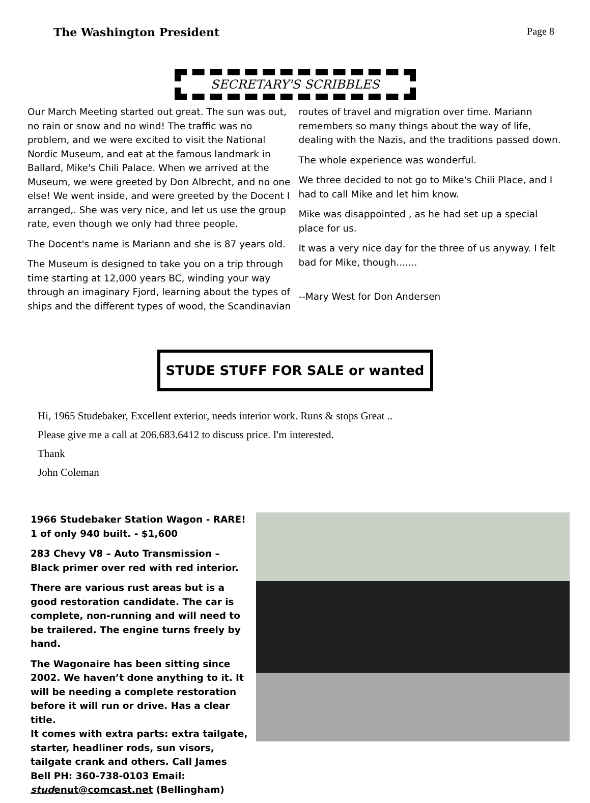The Washington President Page 8
SECRETARY'S SCRIBBLES
Our March Meeting started out great. The sun was out, no rain or snow and no wind! The traffic was no problem, and we were excited to visit the National Nordic Museum, and eat at the famous landmark in Ballard, Mike's Chili Palace. When we arrived at the Museum, we were greeted by Don Albrecht, and no one else! We went inside, and were greeted by the Docent I arranged,. She was very nice, and let us use the group rate, even though we only had three people.
The Docent's name is Mariann and she is 87 years old.
The Museum is designed to take you on a trip through time starting at 12,000 years BC, winding your way through an imaginary Fjord, learning about the types of ships and the different types of wood, the Scandinavian
routes of travel and migration over time. Mariann remembers so many things about the way of life, dealing with the Nazis, and the traditions passed down.
The whole experience was wonderful.
We three decided to not go to Mike's Chili Place, and I had to call Mike and let him know.
Mike was disappointed , as he had set up a special place for us.
It was a very nice day for the three of us anyway. I felt bad for Mike, though.......
--Mary West for Don Andersen
STUDE STUFF FOR SALE or wanted
Hi, 1965 Studebaker, Excellent exterior, needs interior work. Runs & stops Great ..
Please give me a call at 206.683.6412 to discuss price. I'm interested.
Thank
John Coleman
1966 Studebaker Station Wagon - RARE! 1 of only 940 built. - $1,600
283 Chevy V8 – Auto Transmission – Black primer over red with red interior.
There are various rust areas but is a good restoration candidate. The car is complete, non-running and will need to be trailered. The engine turns freely by hand.
The Wagonaire has been sitting since 2002. We haven’t done anything to it. It will be needing a complete restoration before it will run or drive. Has a clear title.
It comes with extra parts: extra tailgate, starter, headliner rods, sun visors, tailgate crank and others. Call James Bell PH: 360-738-0103 Email: studenut@comcast.net (Bellingham)